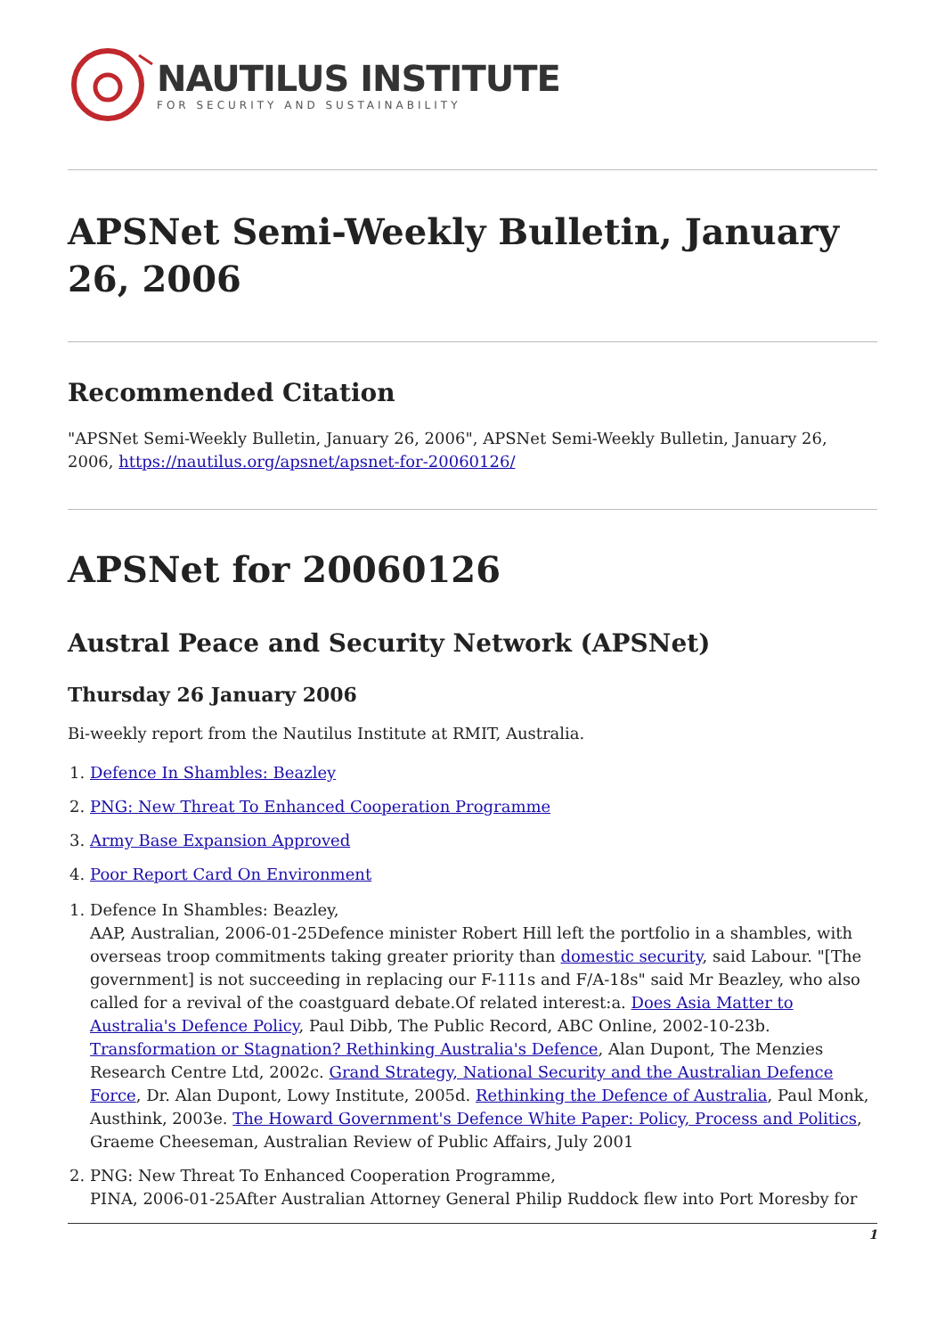NAUTILUS INSTITUTE
FOR SECURITY AND SUSTAINABILITY
APSNet Semi-Weekly Bulletin, January 26, 2006
Recommended Citation
"APSNet Semi-Weekly Bulletin, January 26, 2006", APSNet Semi-Weekly Bulletin, January 26, 2006, https://nautilus.org/apsnet/apsnet-for-20060126/
APSNet for 20060126
Austral Peace and Security Network (APSNet)
Thursday 26 January 2006
Bi-weekly report from the Nautilus Institute at RMIT, Australia.
1. Defence In Shambles: Beazley
2. PNG: New Threat To Enhanced Cooperation Programme
3. Army Base Expansion Approved
4. Poor Report Card On Environment
1. Defence In Shambles: Beazley,
AAP, Australian, 2006-01-25Defence minister Robert Hill left the portfolio in a shambles, with overseas troop commitments taking greater priority than domestic security, said Labour. "[The government] is not succeeding in replacing our F-111s and F/A-18s" said Mr Beazley, who also called for a revival of the coastguard debate.Of related interest:a. Does Asia Matter to Australia's Defence Policy, Paul Dibb, The Public Record, ABC Online, 2002-10-23b. Transformation or Stagnation? Rethinking Australia's Defence, Alan Dupont, The Menzies Research Centre Ltd, 2002c. Grand Strategy, National Security and the Australian Defence Force, Dr. Alan Dupont, Lowy Institute, 2005d. Rethinking the Defence of Australia, Paul Monk, Austhink, 2003e. The Howard Government's Defence White Paper: Policy, Process and Politics, Graeme Cheeseman, Australian Review of Public Affairs, July 2001
2. PNG: New Threat To Enhanced Cooperation Programme,
PINA, 2006-01-25After Australian Attorney General Philip Ruddock flew into Port Moresby for
1